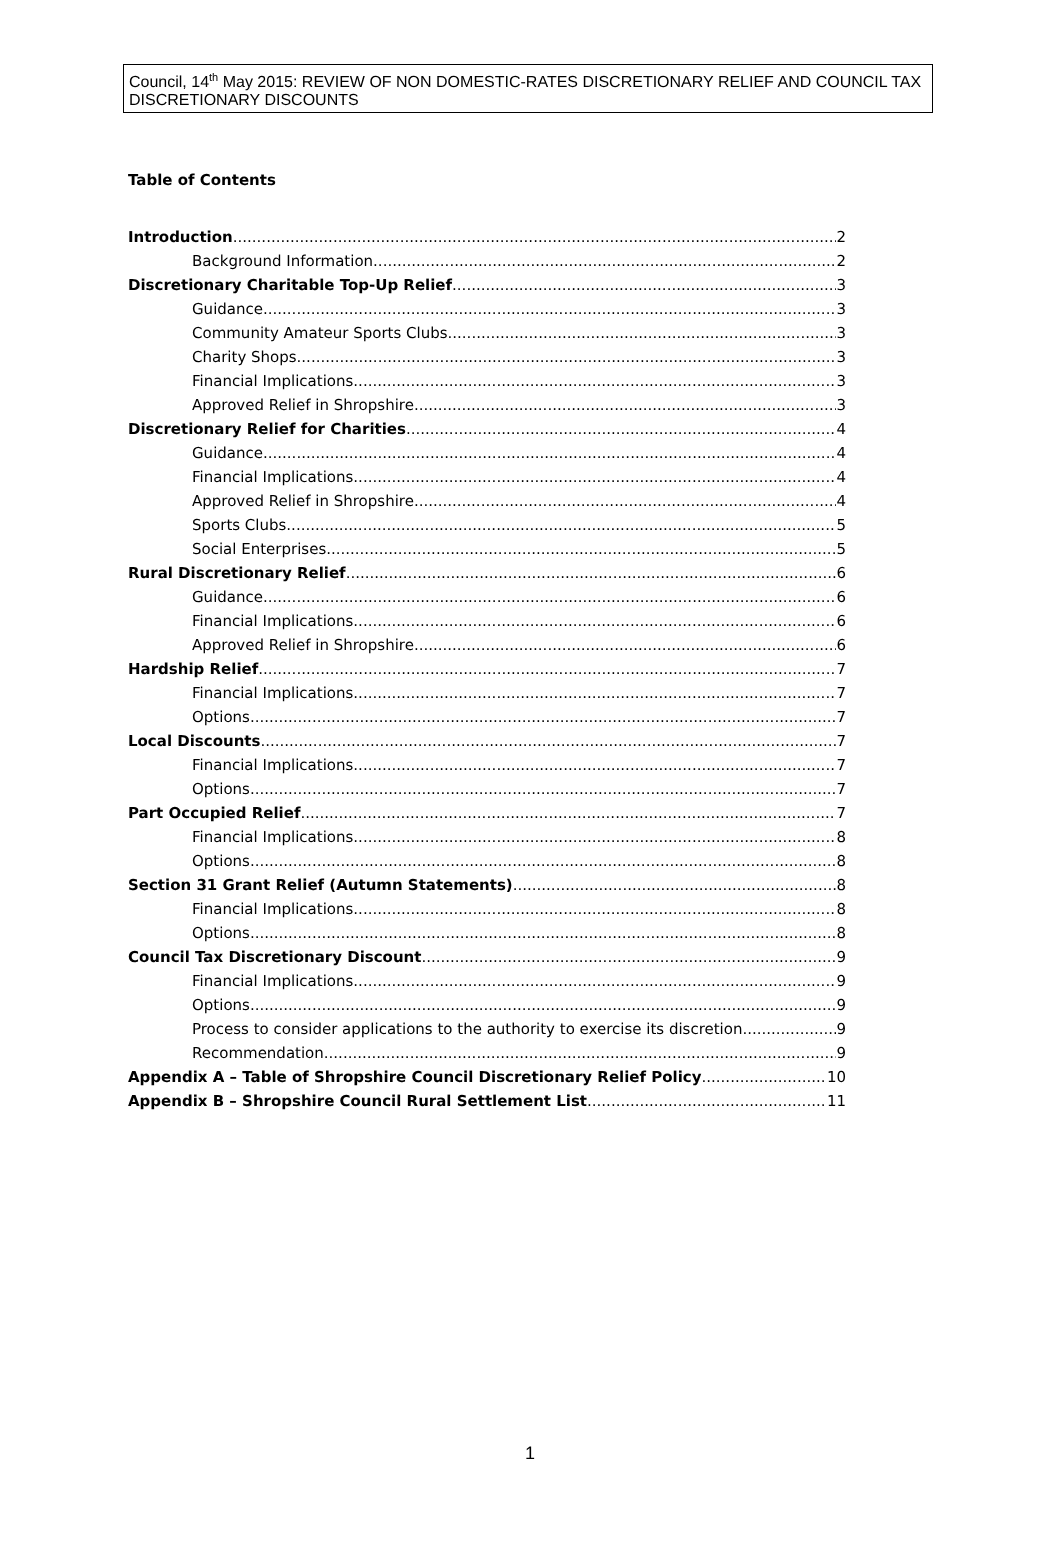Council, 14<sup>th</sup> May 2015: REVIEW OF NON DOMESTIC-RATES DISCRETIONARY RELIEF AND COUNCIL TAX DISCRETIONARY DISCOUNTS
Table of Contents
Introduction 2
Background Information 2
Discretionary Charitable Top-Up Relief 3
Guidance 3
Community Amateur Sports Clubs 3
Charity Shops 3
Financial Implications 3
Approved Relief in Shropshire 3
Discretionary Relief for Charities 4
Guidance 4
Financial Implications 4
Approved Relief in Shropshire 4
Sports Clubs 5
Social Enterprises 5
Rural Discretionary Relief 6
Guidance 6
Financial Implications 6
Approved Relief in Shropshire 6
Hardship Relief 7
Financial Implications 7
Options 7
Local Discounts 7
Financial Implications 7
Options 7
Part Occupied Relief 7
Financial Implications 8
Options 8
Section 31 Grant Relief (Autumn Statements) 8
Financial Implications 8
Options 8
Council Tax Discretionary Discount 9
Financial Implications 9
Options 9
Process to consider applications to the authority to exercise its discretion 9
Recommendation 9
Appendix A – Table of Shropshire Council Discretionary Relief Policy 10
Appendix B – Shropshire Council Rural Settlement List 11
1